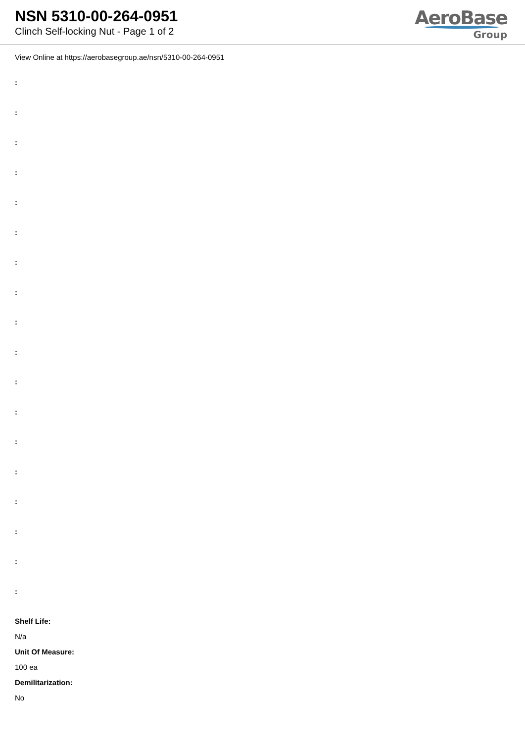NSN 5310-00-264-0951
Clinch Self-locking Nut - Page 1 of 2
AeroBase
Group
View Online at https://aerobasegroup.ae/nsn/5310-00-264-0951
:
:
:
:
:
:
:
:
:
:
:
:
:
:
:
:
:
:
Shelf Life:
N/a
Unit Of Measure:
100 ea
Demilitarization:
No